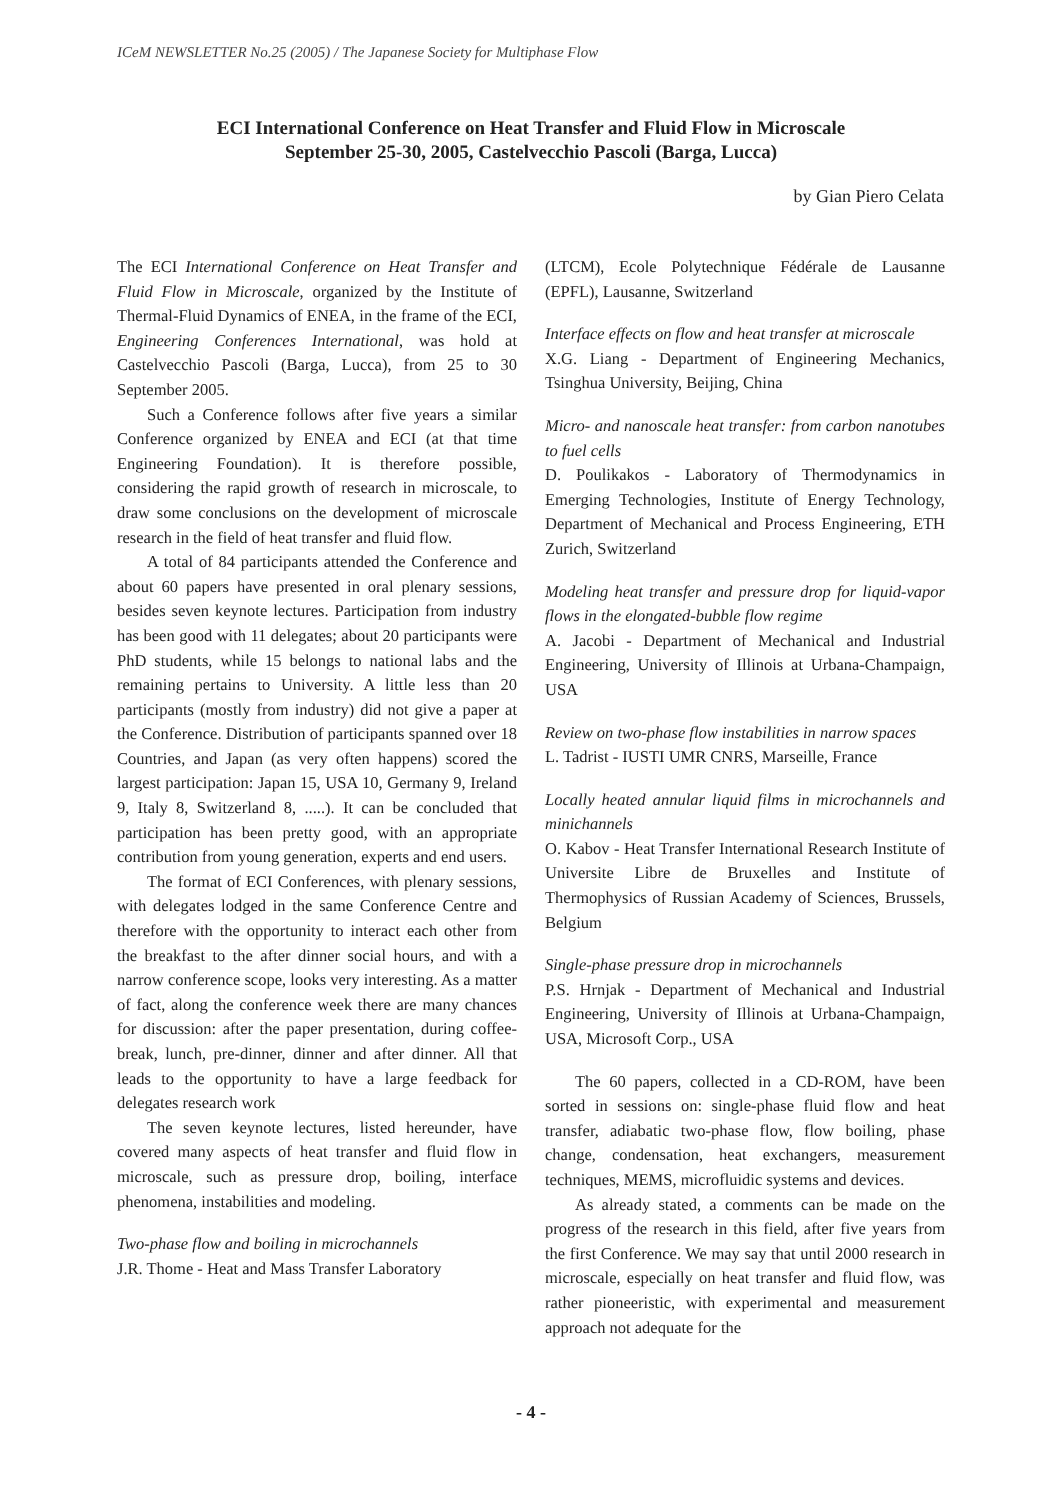ICeM NEWSLETTER No.25 (2005) / The Japanese Society for Multiphase Flow
ECI International Conference on Heat Transfer and Fluid Flow in Microscale
September 25-30, 2005, Castelvecchio Pascoli (Barga, Lucca)
by Gian Piero Celata
The ECI International Conference on Heat Transfer and Fluid Flow in Microscale, organized by the Institute of Thermal-Fluid Dynamics of ENEA, in the frame of the ECI, Engineering Conferences International, was hold at Castelvecchio Pascoli (Barga, Lucca), from 25 to 30 September 2005.
Such a Conference follows after five years a similar Conference organized by ENEA and ECI (at that time Engineering Foundation). It is therefore possible, considering the rapid growth of research in microscale, to draw some conclusions on the development of microscale research in the field of heat transfer and fluid flow.
A total of 84 participants attended the Conference and about 60 papers have presented in oral plenary sessions, besides seven keynote lectures. Participation from industry has been good with 11 delegates; about 20 participants were PhD students, while 15 belongs to national labs and the remaining pertains to University. A little less than 20 participants (mostly from industry) did not give a paper at the Conference. Distribution of participants spanned over 18 Countries, and Japan (as very often happens) scored the largest participation: Japan 15, USA 10, Germany 9, Ireland 9, Italy 8, Switzerland 8, .....). It can be concluded that participation has been pretty good, with an appropriate contribution from young generation, experts and end users.
The format of ECI Conferences, with plenary sessions, with delegates lodged in the same Conference Centre and therefore with the opportunity to interact each other from the breakfast to the after dinner social hours, and with a narrow conference scope, looks very interesting. As a matter of fact, along the conference week there are many chances for discussion: after the paper presentation, during coffee-break, lunch, pre-dinner, dinner and after dinner. All that leads to the opportunity to have a large feedback for delegates research work
The seven keynote lectures, listed hereunder, have covered many aspects of heat transfer and fluid flow in microscale, such as pressure drop, boiling, interface phenomena, instabilities and modeling.
Two-phase flow and boiling in microchannels
J.R. Thome - Heat and Mass Transfer Laboratory
(LTCM), Ecole Polytechnique Fédérale de Lausanne (EPFL), Lausanne, Switzerland
Interface effects on flow and heat transfer at microscale
X.G. Liang - Department of Engineering Mechanics, Tsinghua University, Beijing, China
Micro- and nanoscale heat transfer: from carbon nanotubes to fuel cells
D. Poulikakos - Laboratory of Thermodynamics in Emerging Technologies, Institute of Energy Technology, Department of Mechanical and Process Engineering, ETH Zurich, Switzerland
Modeling heat transfer and pressure drop for liquid-vapor flows in the elongated-bubble flow regime
A. Jacobi - Department of Mechanical and Industrial Engineering, University of Illinois at Urbana-Champaign, USA
Review on two-phase flow instabilities in narrow spaces
L. Tadrist - IUSTI UMR CNRS, Marseille, France
Locally heated annular liquid films in microchannels and minichannels
O. Kabov - Heat Transfer International Research Institute of Universite Libre de Bruxelles and Institute of Thermophysics of Russian Academy of Sciences, Brussels, Belgium
Single-phase pressure drop in microchannels
P.S. Hrnjak - Department of Mechanical and Industrial Engineering, University of Illinois at Urbana-Champaign, USA, Microsoft Corp., USA
The 60 papers, collected in a CD-ROM, have been sorted in sessions on: single-phase fluid flow and heat transfer, adiabatic two-phase flow, flow boiling, phase change, condensation, heat exchangers, measurement techniques, MEMS, microfluidic systems and devices.
As already stated, a comments can be made on the progress of the research in this field, after five years from the first Conference. We may say that until 2000 research in microscale, especially on heat transfer and fluid flow, was rather pioneeristic, with experimental and measurement approach not adequate for the
- 4 -